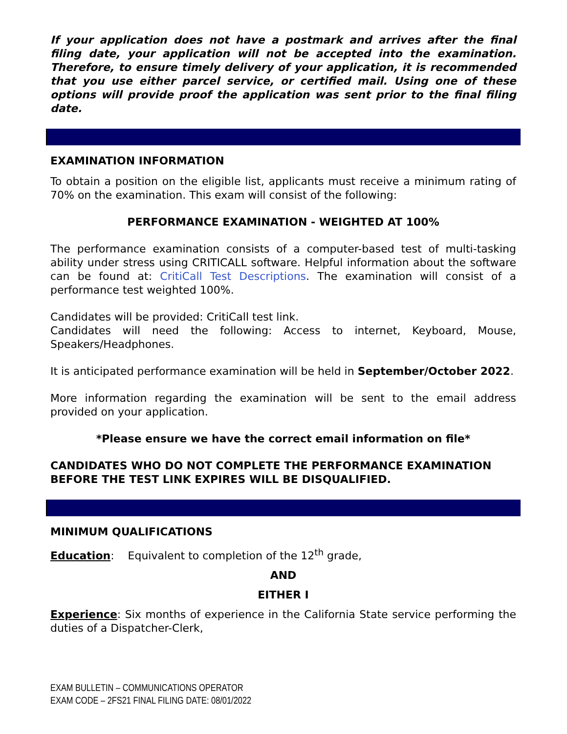If your application does not have a postmark and arrives after the final filing date, your application will not be accepted into the examination. Therefore, to ensure timely delivery of your application, it is recommended that you use either parcel service, or certified mail. Using one of these options will provide proof the application was sent prior to the final filing date.
EXAMINATION INFORMATION
To obtain a position on the eligible list, applicants must receive a minimum rating of 70% on the examination. This exam will consist of the following:
PERFORMANCE EXAMINATION - WEIGHTED AT 100%
The performance examination consists of a computer-based test of multi-tasking ability under stress using CRITICALL software. Helpful information about the software can be found at: CritiCall Test Descriptions. The examination will consist of a performance test weighted 100%.
Candidates will be provided: CritiCall test link.
Candidates will need the following: Access to internet, Keyboard, Mouse, Speakers/Headphones.
It is anticipated performance examination will be held in September/October 2022.
More information regarding the examination will be sent to the email address provided on your application.
*Please ensure we have the correct email information on file*
CANDIDATES WHO DO NOT COMPLETE THE PERFORMANCE EXAMINATION BEFORE THE TEST LINK EXPIRES WILL BE DISQUALIFIED.
MINIMUM QUALIFICATIONS
Education: Equivalent to completion of the 12<sup>th</sup> grade,
AND
EITHER I
Experience: Six months of experience in the California State service performing the duties of a Dispatcher-Clerk,
EXAM BULLETIN – COMMUNICATIONS OPERATOR
EXAM CODE – 2FS21 FINAL FILING DATE: 08/01/2022